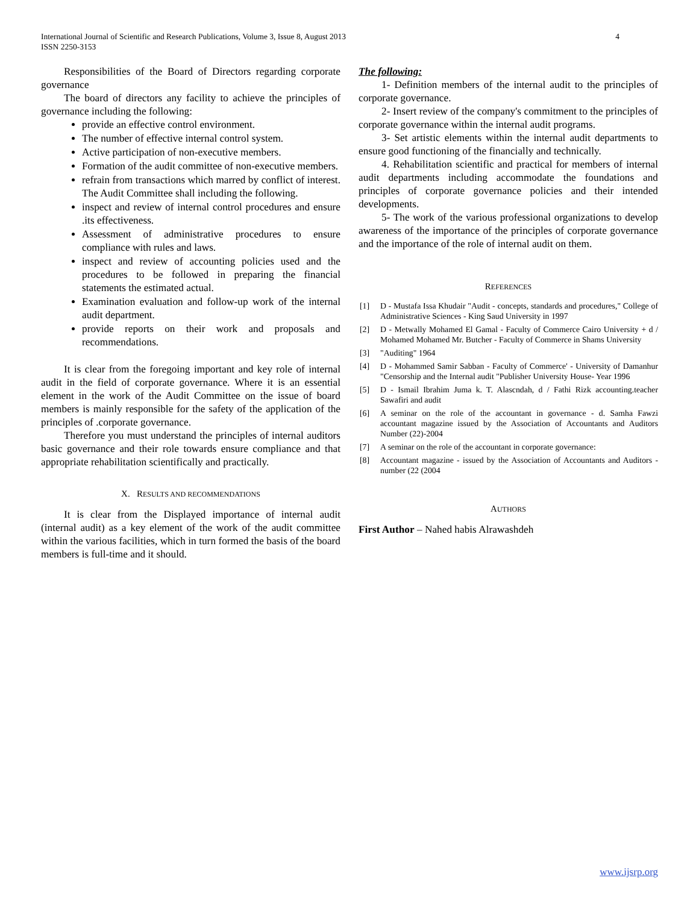4 International Journal of Scientific and Research Publications, Volume 3, Issue 8, August 2013
ISSN 2250-3153
Responsibilities of the Board of Directors regarding corporate governance
The board of directors any facility to achieve the principles of governance including the following:
provide an effective control environment.
The number of effective internal control system.
Active participation of non-executive members.
Formation of the audit committee of non-executive members.
refrain from transactions which marred by conflict of interest. The Audit Committee shall including the following.
inspect and review of internal control procedures and ensure .its effectiveness.
Assessment of administrative procedures to ensure compliance with rules and laws.
inspect and review of accounting policies used and the procedures to be followed in preparing the financial statements the estimated actual.
Examination evaluation and follow-up work of the internal audit department.
provide reports on their work and proposals and recommendations.
It is clear from the foregoing important and key role of internal audit in the field of corporate governance. Where it is an essential element in the work of the Audit Committee on the issue of board members is mainly responsible for the safety of the application of the principles of .corporate governance.
Therefore you must understand the principles of internal auditors basic governance and their role towards ensure compliance and that appropriate rehabilitation scientifically and practically.
X. RESULTS AND RECOMMENDATIONS
It is clear from the Displayed importance of internal audit (internal audit) as a key element of the work of the audit committee within the various facilities, which in turn formed the basis of the board members is full-time and it should.
The following:
1- Definition members of the internal audit to the principles of corporate governance.
2- Insert review of the company's commitment to the principles of corporate governance within the internal audit programs.
3- Set artistic elements within the internal audit departments to ensure good functioning of the financially and technically.
4. Rehabilitation scientific and practical for members of internal audit departments including accommodate the foundations and principles of corporate governance policies and their intended developments.
5- The work of the various professional organizations to develop awareness of the importance of the principles of corporate governance and the importance of the role of internal audit on them.
REFERENCES
[1] D - Mustafa Issa Khudair "Audit - concepts, standards and procedures," College of Administrative Sciences - King Saud University in 1997
[2] D - Metwally Mohamed El Gamal - Faculty of Commerce Cairo University + d / Mohamed Mohamed Mr. Butcher - Faculty of Commerce in Shams University
[3] "Auditing" 1964
[4] D - Mohammed Samir Sabban - Faculty of Commerce' - University of Damanhur "Censorship and the Internal audit "Publisher University House- Year 1996
[5] D - Ismail Ibrahim Juma k. T. Alascndah, d / Fathi Rizk accounting.teacher Sawafiri and audit
[6] A seminar on the role of the accountant in governance - d. Samha Fawzi accountant magazine issued by the Association of Accountants and Auditors Number (22)-2004
[7] A seminar on the role of the accountant in corporate governance:
[8] Accountant magazine - issued by the Association of Accountants and Auditors - number (22 (2004
AUTHORS
First Author – Nahed habis Alrawashdeh
www.ijsrp.org